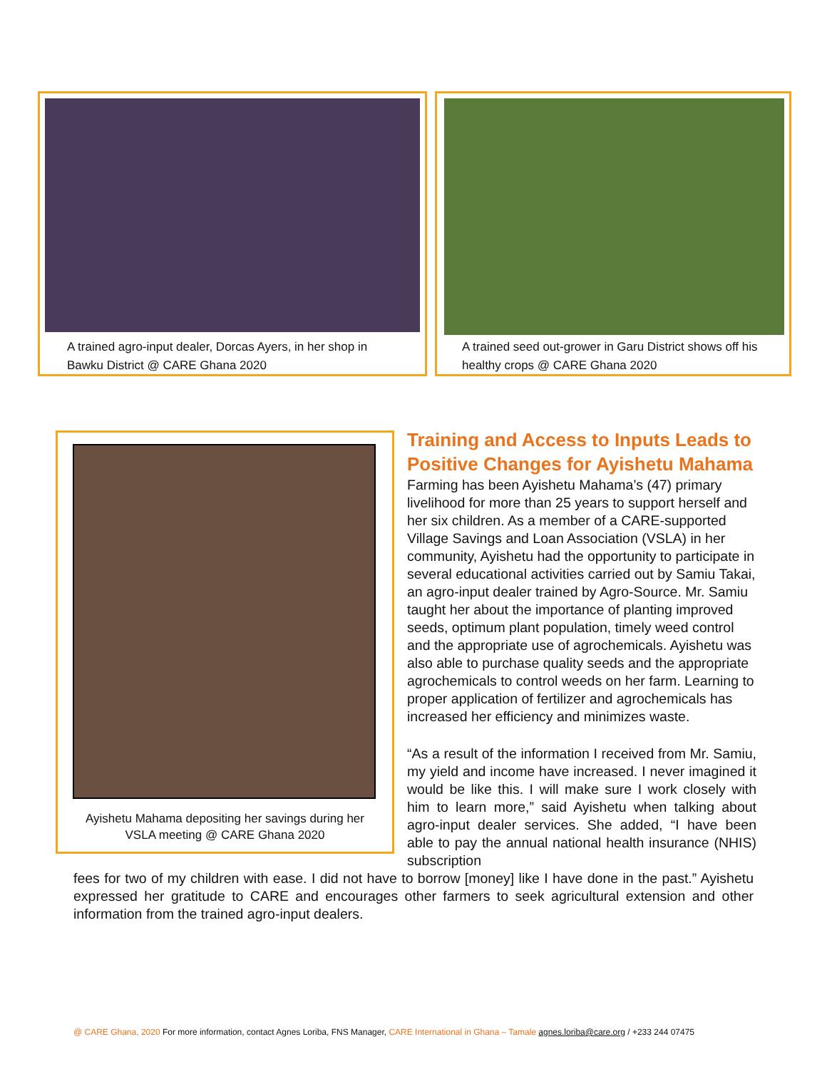A trained agro-input dealer, Dorcas Ayers, in her shop in
Bawku District @ CARE Ghana 2020
A trained seed out-grower in Garu District shows off his
healthy crops @ CARE Ghana 2020
Ayishetu Mahama depositing her savings during her
VSLA meeting @ CARE Ghana 2020
Training and Access to Inputs Leads to Positive Changes for Ayishetu Mahama
Farming has been Ayishetu Mahama’s (47) primary livelihood for more than 25 years to support herself and her six children. As a member of a CARE-supported Village Savings and Loan Association (VSLA) in her community, Ayishetu had the opportunity to participate in several educational activities carried out by Samiu Takai, an agro-input dealer trained by Agro-Source. Mr. Samiu taught her about the importance of planting improved seeds, optimum plant population, timely weed control and the appropriate use of agrochemicals. Ayishetu was also able to purchase quality seeds and the appropriate agrochemicals to control weeds on her farm. Learning to proper application of fertilizer and agrochemicals has increased her efficiency and minimizes waste.
“As a result of the information I received from Mr. Samiu, my yield and income have increased. I never imagined it would be like this. I will make sure I work closely with him to learn more,” said Ayishetu when talking about agro-input dealer services. She added, “I have been able to pay the annual national health insurance (NHIS) subscription
fees for two of my children with ease. I did not have to borrow [money] like I have done in the past.” Ayishetu expressed her gratitude to CARE and encourages other farmers to seek agricultural extension and other information from the trained agro-input dealers.
@ CARE Ghana, 2020 For more information, contact Agnes Loriba, FNS Manager, CARE International in Ghana – Tamale agnes.loriba@care.org / +233 244 07475